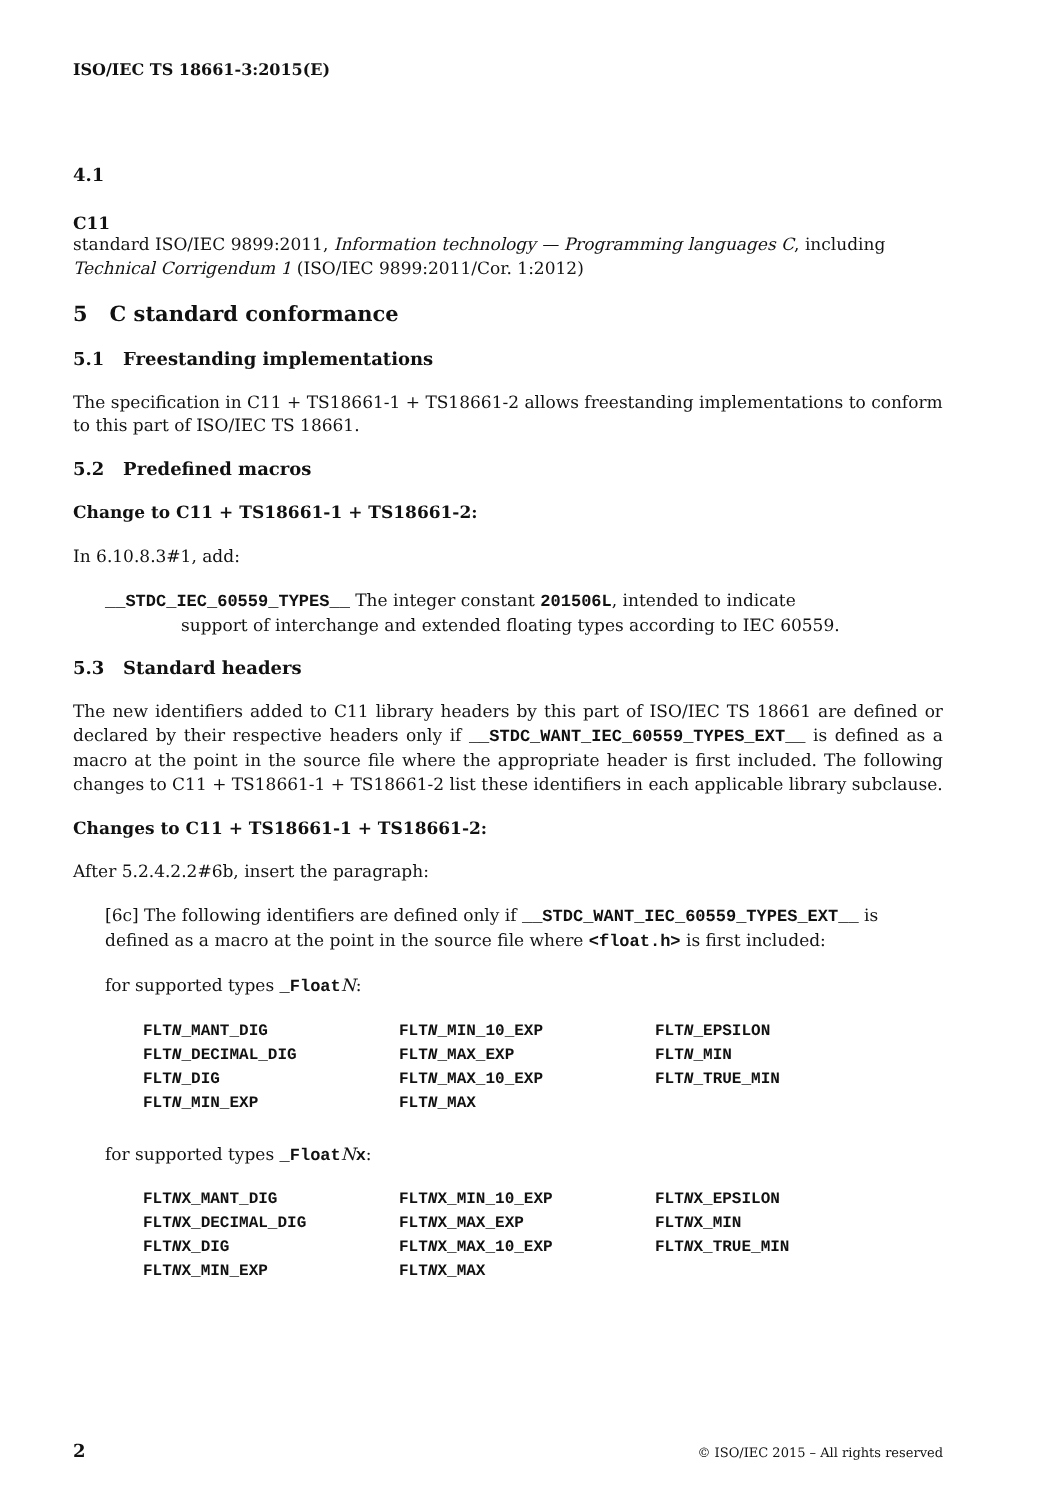ISO/IEC TS 18661-3:2015(E)
4.1
C11
standard ISO/IEC 9899:2011, Information technology — Programming languages C, including Technical Corrigendum 1 (ISO/IEC 9899:2011/Cor. 1:2012)
5 C standard conformance
5.1 Freestanding implementations
The specification in C11 + TS18661-1 + TS18661-2 allows freestanding implementations to conform to this part of ISO/IEC TS 18661.
5.2 Predefined macros
Change to C11 + TS18661-1 + TS18661-2:
In 6.10.8.3#1, add:
__STDC_IEC_60559_TYPES__ The integer constant 201506L, intended to indicate
support of interchange and extended floating types according to IEC 60559.
5.3 Standard headers
The new identifiers added to C11 library headers by this part of ISO/IEC TS 18661 are defined or declared by their respective headers only if __STDC_WANT_IEC_60559_TYPES_EXT__ is defined as a macro at the point in the source file where the appropriate header is first included. The following changes to C11 + TS18661-1 + TS18661-2 list these identifiers in each applicable library subclause.
Changes to C11 + TS18661-1 + TS18661-2:
After 5.2.4.2.2#6b, insert the paragraph:
[6c] The following identifiers are defined only if __STDC_WANT_IEC_60559_TYPES_EXT__ is defined as a macro at the point in the source file where <float.h> is first included:
for supported types _Float N:
| FLT N _MANT_DIG | FLT N _MIN_10_EXP | FLT N _EPSILON |
| FLT N _DECIMAL_DIG | FLT N _MAX_EXP | FLT N _MIN |
| FLT N _DIG | FLT N _MAX_10_EXP | FLT N _TRUE_MIN |
| FLT N _MIN_EXP | FLT N _MAX | |
for supported types _Float Nx:
| FLT N X_MANT_DIG | FLT N X_MIN_10_EXP | FLT N X_EPSILON |
| FLT N X_DECIMAL_DIG | FLT N X_MAX_EXP | FLT N X_MIN |
| FLT N X_DIG | FLT N X_MAX_10_EXP | FLT N X_TRUE_MIN |
| FLT N X_MIN_EXP | FLT N X_MAX | |
2 © ISO/IEC 2015 – All rights reserved